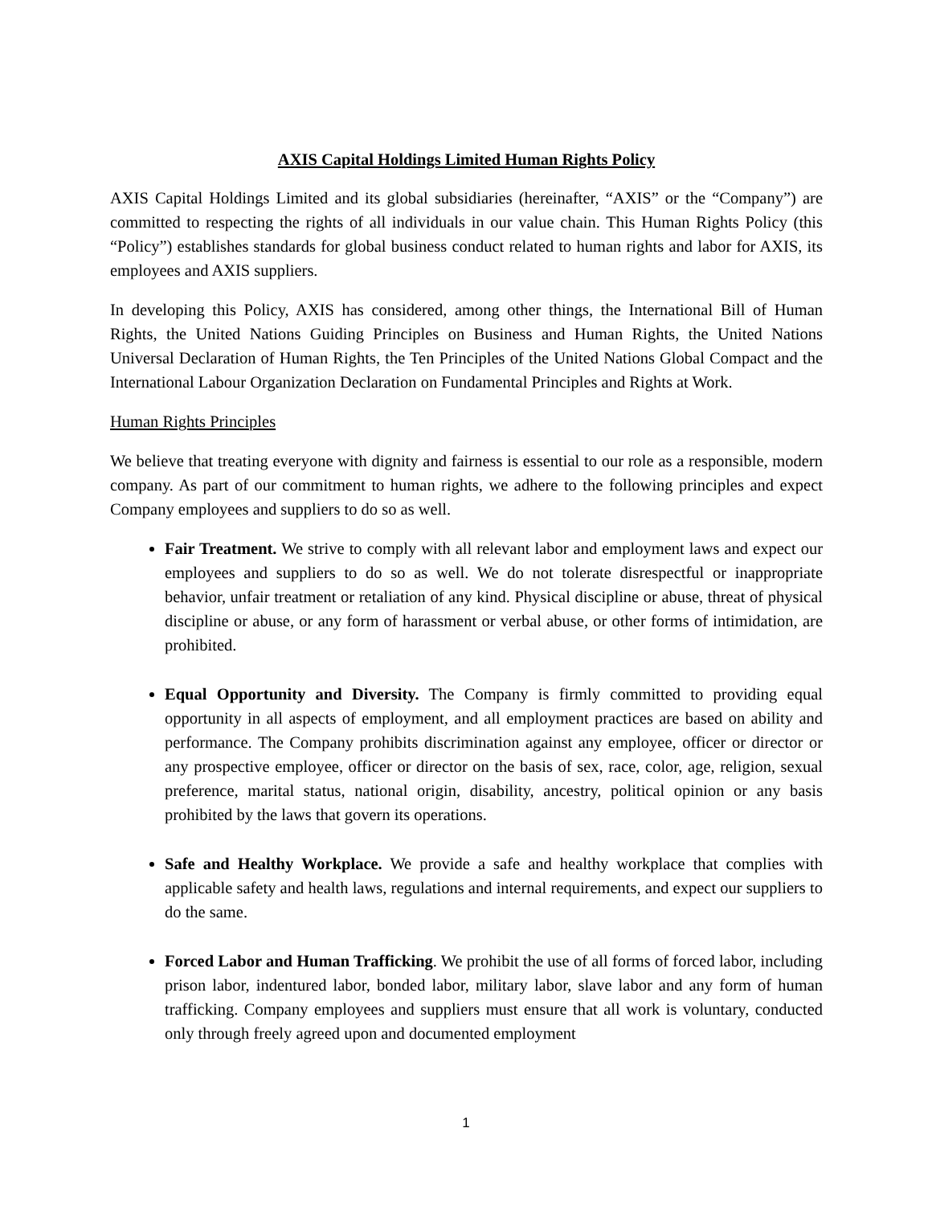AXIS Capital Holdings Limited Human Rights Policy
AXIS Capital Holdings Limited and its global subsidiaries (hereinafter, “AXIS” or the “Company”) are committed to respecting the rights of all individuals in our value chain. This Human Rights Policy (this “Policy”) establishes standards for global business conduct related to human rights and labor for AXIS, its employees and AXIS suppliers.
In developing this Policy, AXIS has considered, among other things, the International Bill of Human Rights, the United Nations Guiding Principles on Business and Human Rights, the United Nations Universal Declaration of Human Rights, the Ten Principles of the United Nations Global Compact and the International Labour Organization Declaration on Fundamental Principles and Rights at Work.
Human Rights Principles
We believe that treating everyone with dignity and fairness is essential to our role as a responsible, modern company. As part of our commitment to human rights, we adhere to the following principles and expect Company employees and suppliers to do so as well.
Fair Treatment. We strive to comply with all relevant labor and employment laws and expect our employees and suppliers to do so as well. We do not tolerate disrespectful or inappropriate behavior, unfair treatment or retaliation of any kind. Physical discipline or abuse, threat of physical discipline or abuse, or any form of harassment or verbal abuse, or other forms of intimidation, are prohibited.
Equal Opportunity and Diversity. The Company is firmly committed to providing equal opportunity in all aspects of employment, and all employment practices are based on ability and performance. The Company prohibits discrimination against any employee, officer or director or any prospective employee, officer or director on the basis of sex, race, color, age, religion, sexual preference, marital status, national origin, disability, ancestry, political opinion or any basis prohibited by the laws that govern its operations.
Safe and Healthy Workplace. We provide a safe and healthy workplace that complies with applicable safety and health laws, regulations and internal requirements, and expect our suppliers to do the same.
Forced Labor and Human Trafficking. We prohibit the use of all forms of forced labor, including prison labor, indentured labor, bonded labor, military labor, slave labor and any form of human trafficking. Company employees and suppliers must ensure that all work is voluntary, conducted only through freely agreed upon and documented employment
1